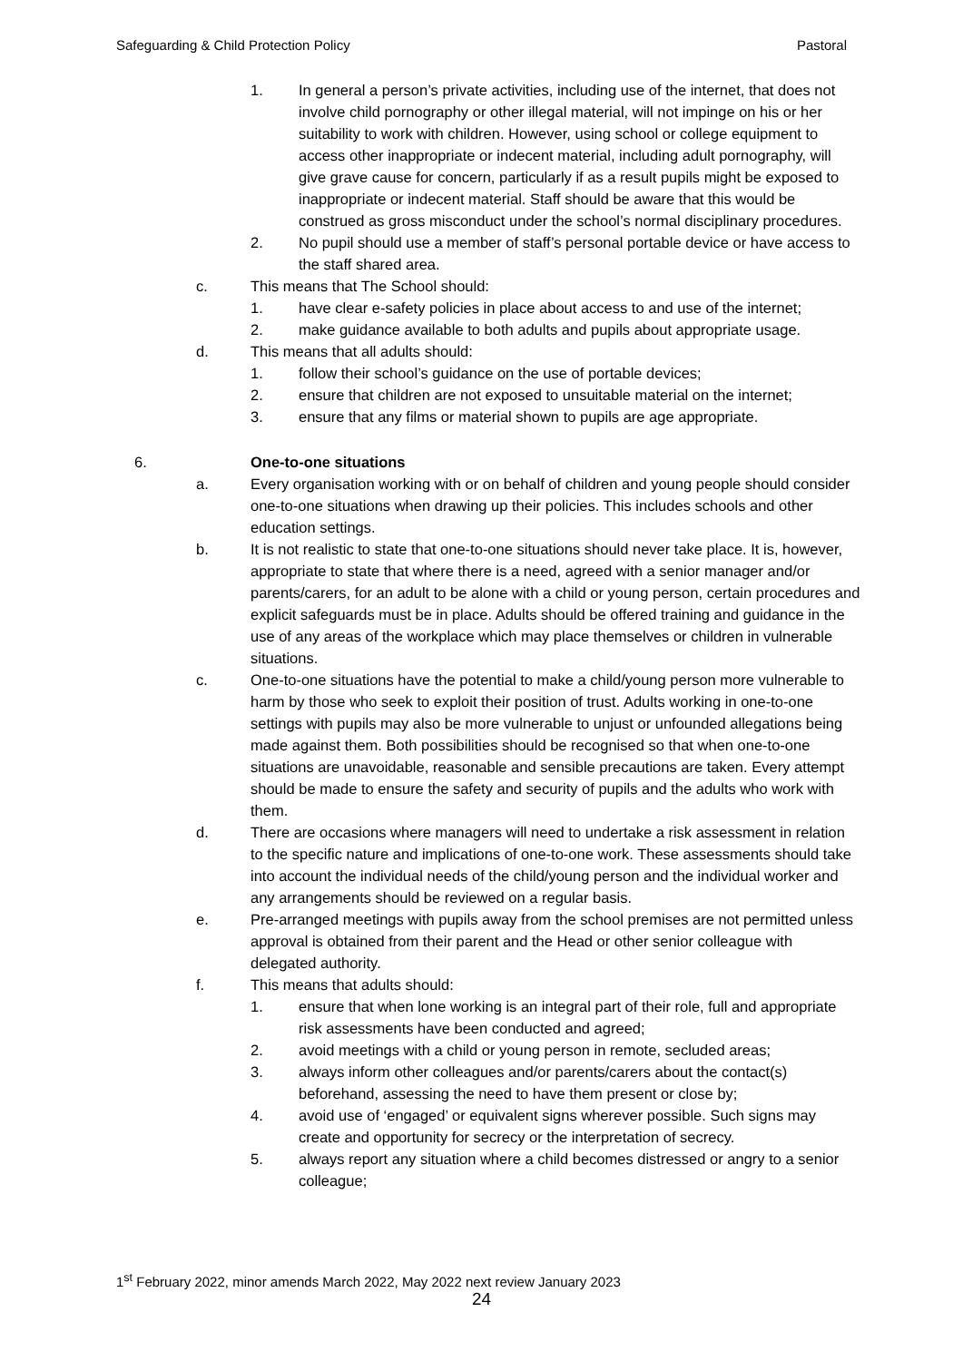Safeguarding & Child Protection Policy Pastoral
1. In general a person’s private activities, including use of the internet, that does not involve child pornography or other illegal material, will not impinge on his or her suitability to work with children. However, using school or college equipment to access other inappropriate or indecent material, including adult pornography, will give grave cause for concern, particularly if as a result pupils might be exposed to inappropriate or indecent material. Staff should be aware that this would be construed as gross misconduct under the school’s normal disciplinary procedures.
2. No pupil should use a member of staff’s personal portable device or have access to the staff shared area.
c. This means that The School should:
1. have clear e-safety policies in place about access to and use of the internet;
2. make guidance available to both adults and pupils about appropriate usage.
d. This means that all adults should:
1. follow their school’s guidance on the use of portable devices;
2. ensure that children are not exposed to unsuitable material on the internet;
3. ensure that any films or material shown to pupils are age appropriate.
6. One-to-one situations
a. Every organisation working with or on behalf of children and young people should consider one-to-one situations when drawing up their policies. This includes schools and other education settings.
b. It is not realistic to state that one-to-one situations should never take place. It is, however, appropriate to state that where there is a need, agreed with a senior manager and/or parents/carers, for an adult to be alone with a child or young person, certain procedures and explicit safeguards must be in place. Adults should be offered training and guidance in the use of any areas of the workplace which may place themselves or children in vulnerable situations.
c. One-to-one situations have the potential to make a child/young person more vulnerable to harm by those who seek to exploit their position of trust. Adults working in one-to-one settings with pupils may also be more vulnerable to unjust or unfounded allegations being made against them. Both possibilities should be recognised so that when one-to-one situations are unavoidable, reasonable and sensible precautions are taken. Every attempt should be made to ensure the safety and security of pupils and the adults who work with them.
d. There are occasions where managers will need to undertake a risk assessment in relation to the specific nature and implications of one-to-one work. These assessments should take into account the individual needs of the child/young person and the individual worker and any arrangements should be reviewed on a regular basis.
e. Pre-arranged meetings with pupils away from the school premises are not permitted unless approval is obtained from their parent and the Head or other senior colleague with delegated authority.
f. This means that adults should:
1. ensure that when lone working is an integral part of their role, full and appropriate risk assessments have been conducted and agreed;
2. avoid meetings with a child or young person in remote, secluded areas;
3. always inform other colleagues and/or parents/carers about the contact(s) beforehand, assessing the need to have them present or close by;
4. avoid use of ‘engaged’ or equivalent signs wherever possible. Such signs may create and opportunity for secrecy or the interpretation of secrecy.
5. always report any situation where a child becomes distressed or angry to a senior colleague;
1<sup>st</sup> February 2022, minor amends March 2022, May 2022 next review January 2023
24